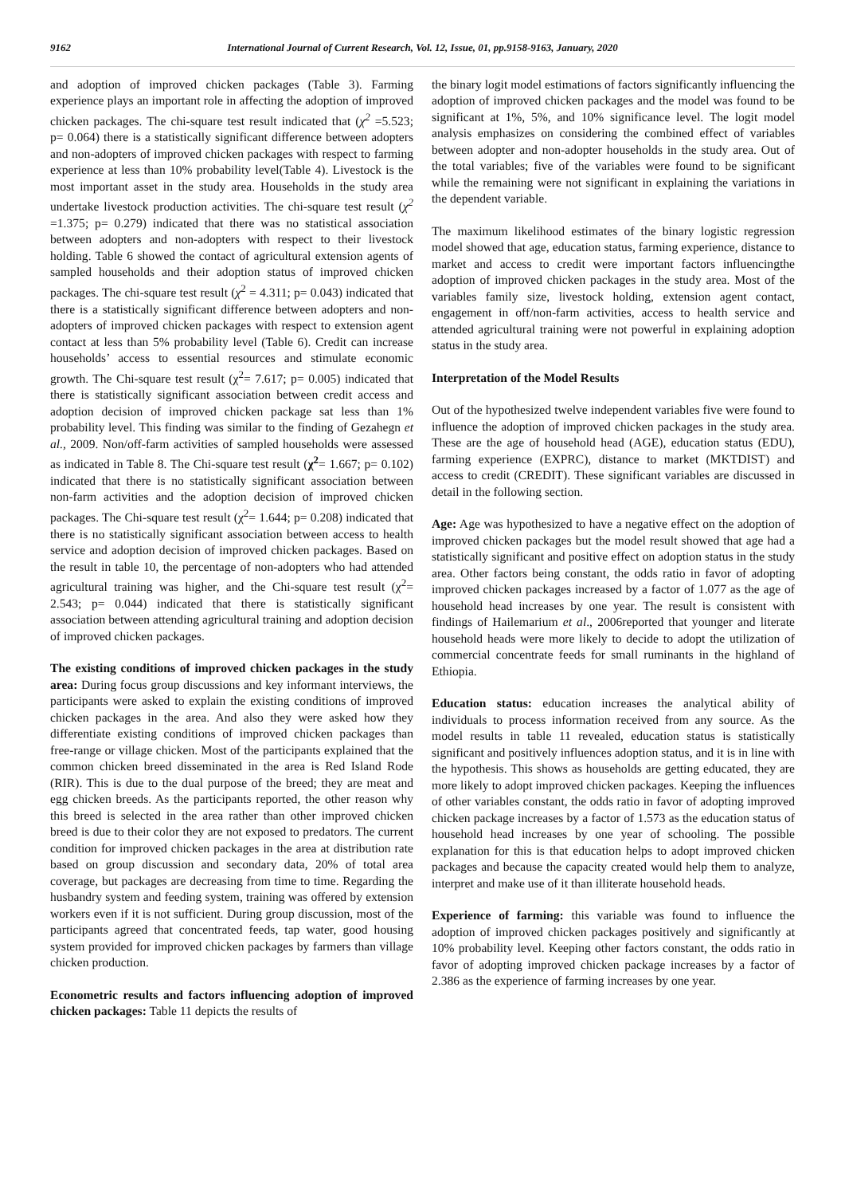9162 International Journal of Current Research, Vol. 12, Issue, 01, pp.9158-9163, January, 2020
and adoption of improved chicken packages (Table 3). Farming experience plays an important role in affecting the adoption of improved chicken packages. The chi-square test result indicated that (χ<sup>2</sup> =5.523; p= 0.064) there is a statistically significant difference between adopters and non-adopters of improved chicken packages with respect to farming experience at less than 10% probability level(Table 4). Livestock is the most important asset in the study area. Households in the study area undertake livestock production activities. The chi-square test result (χ<sup>2</sup> =1.375; p= 0.279) indicated that there was no statistical association between adopters and non-adopters with respect to their livestock holding. Table 6 showed the contact of agricultural extension agents of sampled households and their adoption status of improved chicken packages. The chi-square test result (χ<sup>2</sup> = 4.311; p= 0.043) indicated that there is a statistically significant difference between adopters and non-adopters of improved chicken packages with respect to extension agent contact at less than 5% probability level (Table 6). Credit can increase households’ access to essential resources and stimulate economic growth. The Chi-square test result (χ<sup>2</sup>= 7.617; p= 0.005) indicated that there is statistically significant association between credit access and adoption decision of improved chicken package sat less than 1% probability level. This finding was similar to the finding of Gezahegn et al., 2009. Non/off-farm activities of sampled households were assessed as indicated in Table 8. The Chi-square test result (χ<sup>2</sup>= 1.667; p= 0.102) indicated that there is no statistically significant association between non-farm activities and the adoption decision of improved chicken packages. The Chi-square test result (χ<sup>2</sup>= 1.644; p= 0.208) indicated that there is no statistically significant association between access to health service and adoption decision of improved chicken packages. Based on the result in table 10, the percentage of non-adopters who had attended agricultural training was higher, and the Chi-square test result (χ<sup>2</sup>= 2.543; p= 0.044) indicated that there is statistically significant association between attending agricultural training and adoption decision of improved chicken packages.
The existing conditions of improved chicken packages in the study area: During focus group discussions and key informant interviews, the participants were asked to explain the existing conditions of improved chicken packages in the area. And also they were asked how they differentiate existing conditions of improved chicken packages than free-range or village chicken. Most of the participants explained that the common chicken breed disseminated in the area is Red Island Rode (RIR). This is due to the dual purpose of the breed; they are meat and egg chicken breeds. As the participants reported, the other reason why this breed is selected in the area rather than other improved chicken breed is due to their color they are not exposed to predators. The current condition for improved chicken packages in the area at distribution rate based on group discussion and secondary data, 20% of total area coverage, but packages are decreasing from time to time. Regarding the husbandry system and feeding system, training was offered by extension workers even if it is not sufficient. During group discussion, most of the participants agreed that concentrated feeds, tap water, good housing system provided for improved chicken packages by farmers than village chicken production.
Econometric results and factors influencing adoption of improved chicken packages: Table 11 depicts the results of
the binary logit model estimations of factors significantly influencing the adoption of improved chicken packages and the model was found to be significant at 1%, 5%, and 10% significance level. The logit model analysis emphasizes on considering the combined effect of variables between adopter and non-adopter households in the study area. Out of the total variables; five of the variables were found to be significant while the remaining were not significant in explaining the variations in the dependent variable.
The maximum likelihood estimates of the binary logistic regression model showed that age, education status, farming experience, distance to market and access to credit were important factors influencingthe adoption of improved chicken packages in the study area. Most of the variables family size, livestock holding, extension agent contact, engagement in off/non-farm activities, access to health service and attended agricultural training were not powerful in explaining adoption status in the study area.
Interpretation of the Model Results
Out of the hypothesized twelve independent variables five were found to influence the adoption of improved chicken packages in the study area. These are the age of household head (AGE), education status (EDU), farming experience (EXPRC), distance to market (MKTDIST) and access to credit (CREDIT). These significant variables are discussed in detail in the following section.
Age: Age was hypothesized to have a negative effect on the adoption of improved chicken packages but the model result showed that age had a statistically significant and positive effect on adoption status in the study area. Other factors being constant, the odds ratio in favor of adopting improved chicken packages increased by a factor of 1.077 as the age of household head increases by one year. The result is consistent with findings of Hailemarium et al., 2006reported that younger and literate household heads were more likely to decide to adopt the utilization of commercial concentrate feeds for small ruminants in the highland of Ethiopia.
Education status: education increases the analytical ability of individuals to process information received from any source. As the model results in table 11 revealed, education status is statistically significant and positively influences adoption status, and it is in line with the hypothesis. This shows as households are getting educated, they are more likely to adopt improved chicken packages. Keeping the influences of other variables constant, the odds ratio in favor of adopting improved chicken package increases by a factor of 1.573 as the education status of household head increases by one year of schooling. The possible explanation for this is that education helps to adopt improved chicken packages and because the capacity created would help them to analyze, interpret and make use of it than illiterate household heads.
Experience of farming: this variable was found to influence the adoption of improved chicken packages positively and significantly at 10% probability level. Keeping other factors constant, the odds ratio in favor of adopting improved chicken package increases by a factor of 2.386 as the experience of farming increases by one year.